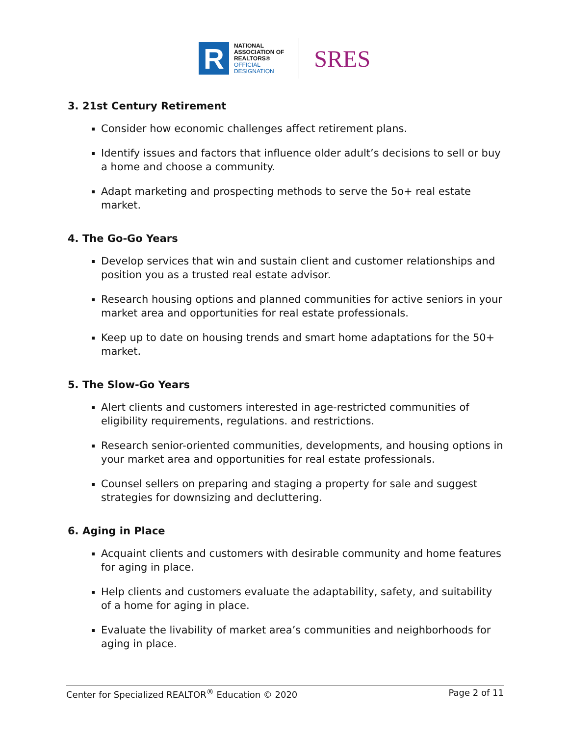R
NATIONAL
ASSOCIATION OF
REALTORS®
OFFICIAL
DESIGNATION
SRES
3. 21st Century Retirement
Consider how economic challenges affect retirement plans.
Identify issues and factors that influence older adult’s decisions to sell or buy a home and choose a community.
Adapt marketing and prospecting methods to serve the 5o+ real estate market.
4. The Go-Go Years
Develop services that win and sustain client and customer relationships and position you as a trusted real estate advisor.
Research housing options and planned communities for active seniors in your market area and opportunities for real estate professionals.
Keep up to date on housing trends and smart home adaptations for the 50+ market.
5. The Slow-Go Years
Alert clients and customers interested in age-restricted communities of eligibility requirements, regulations. and restrictions.
Research senior-oriented communities, developments, and housing options in your market area and opportunities for real estate professionals.
Counsel sellers on preparing and staging a property for sale and suggest strategies for downsizing and decluttering.
6. Aging in Place
Acquaint clients and customers with desirable community and home features for aging in place.
Help clients and customers evaluate the adaptability, safety, and suitability of a home for aging in place.
Evaluate the livability of market area’s communities and neighborhoods for aging in place.
Center for Specialized REALTOR<sup>®</sup> Education © 2020 Page 2 of 11